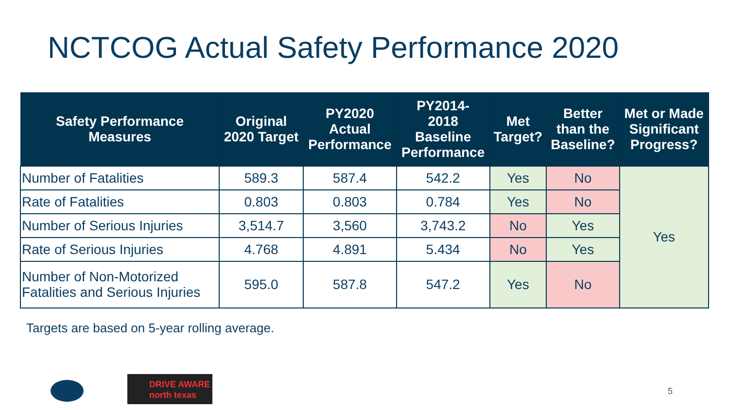NCTCOG Actual Safety Performance 2020
| Safety Performance Measures | Original 2020 Target | PY2020 Actual Performance | PY2014- 2018 Baseline Performance | Met Target? | Better than the Baseline? | Met or Made Significant Progress? |
| --- | --- | --- | --- | --- | --- | --- |
| Number of Fatalities | 589.3 | 587.4 | 542.2 | Yes | No | Yes |
| Rate of Fatalities | 0.803 | 0.803 | 0.784 | Yes | No | |
| Number of Serious Injuries | 3,514.7 | 3,560 | 3,743.2 | No | Yes | |
| Rate of Serious Injuries | 4.768 | 4.891 | 5.434 | No | Yes | |
| Number of Non-Motorized Fatalities and Serious Injuries | 595.0 | 587.8 | 547.2 | Yes | No | |
Targets are based on 5-year rolling average.
DRIVE AWARE
north texas
5